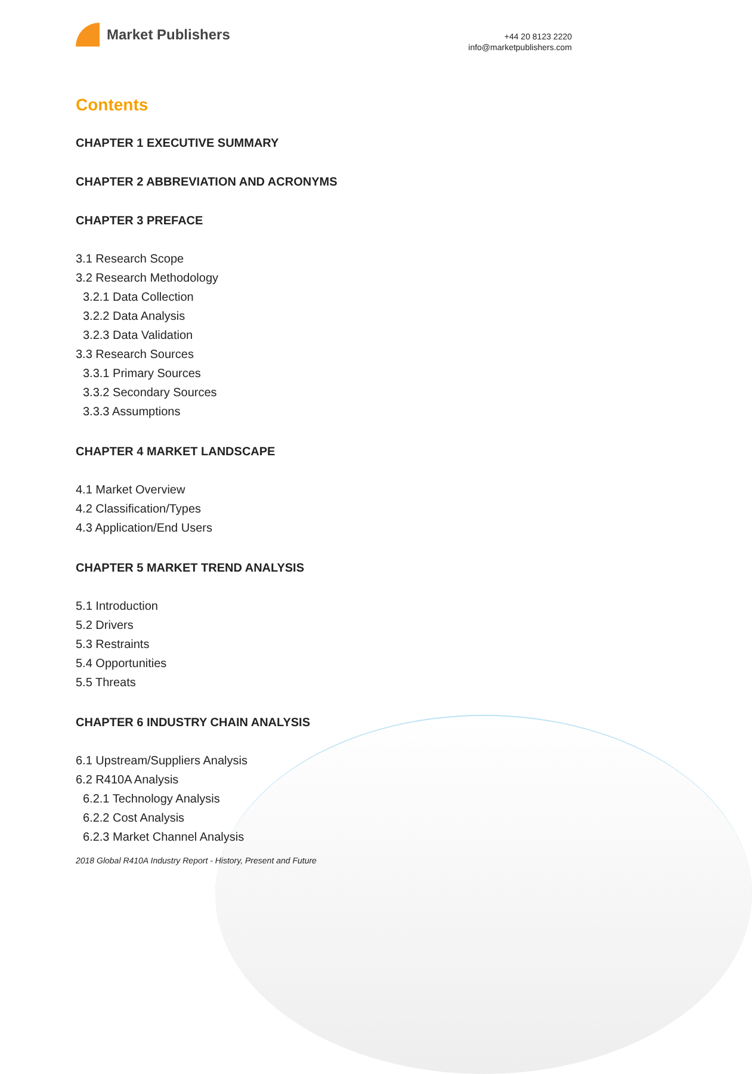Market Publishers
+44 20 8123 2220
info@marketpublishers.com
Contents
CHAPTER 1 EXECUTIVE SUMMARY
CHAPTER 2 ABBREVIATION AND ACRONYMS
CHAPTER 3 PREFACE
3.1 Research Scope
3.2 Research Methodology
3.2.1 Data Collection
3.2.2 Data Analysis
3.2.3 Data Validation
3.3 Research Sources
3.3.1 Primary Sources
3.3.2 Secondary Sources
3.3.3 Assumptions
CHAPTER 4 MARKET LANDSCAPE
4.1 Market Overview
4.2 Classification/Types
4.3 Application/End Users
CHAPTER 5 MARKET TREND ANALYSIS
5.1 Introduction
5.2 Drivers
5.3 Restraints
5.4 Opportunities
5.5 Threats
CHAPTER 6 INDUSTRY CHAIN ANALYSIS
6.1 Upstream/Suppliers Analysis
6.2 R410A Analysis
6.2.1 Technology Analysis
6.2.2 Cost Analysis
6.2.3 Market Channel Analysis
2018 Global R410A Industry Report - History, Present and Future